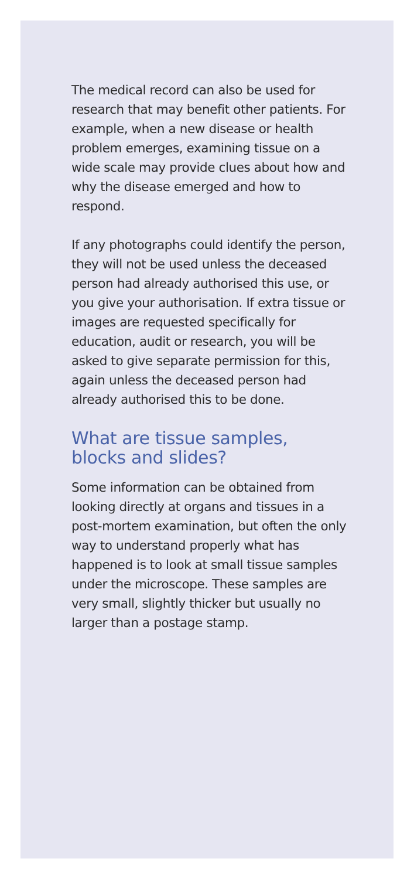The medical record can also be used for research that may benefit other patients. For example, when a new disease or health problem emerges, examining tissue on a wide scale may provide clues about how and why the disease emerged and how to respond.
If any photographs could identify the person, they will not be used unless the deceased person had already authorised this use, or you give your authorisation. If extra tissue or images are requested specifically for education, audit or research, you will be asked to give separate permission for this, again unless the deceased person had already authorised this to be done.
What are tissue samples, blocks and slides?
Some information can be obtained from looking directly at organs and tissues in a post-mortem examination, but often the only way to understand properly what has happened is to look at small tissue samples under the microscope. These samples are very small, slightly thicker but usually no larger than a postage stamp.